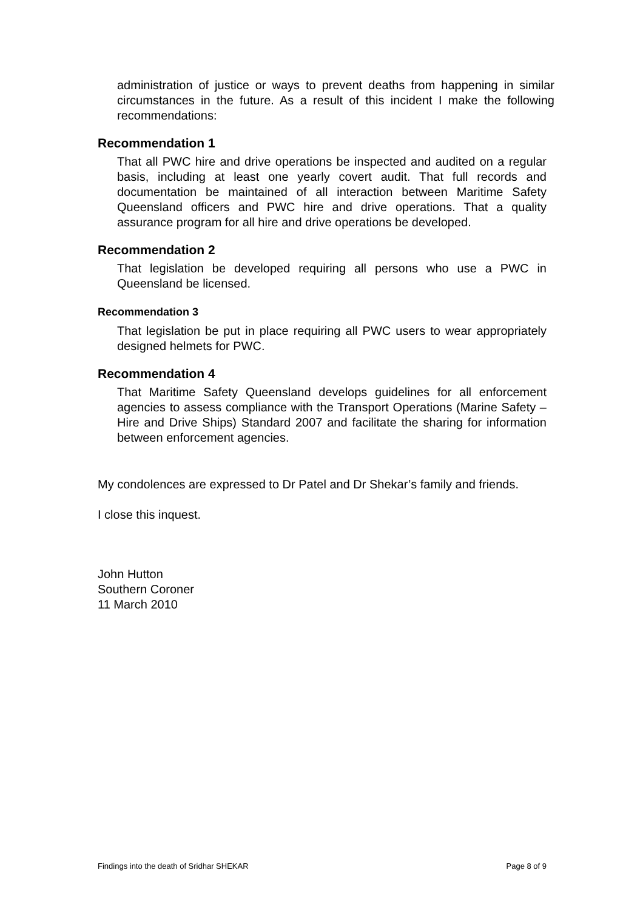administration of justice or ways to prevent deaths from happening in similar circumstances in the future. As a result of this incident I make the following recommendations:
Recommendation 1
That all PWC hire and drive operations be inspected and audited on a regular basis, including at least one yearly covert audit. That full records and documentation be maintained of all interaction between Maritime Safety Queensland officers and PWC hire and drive operations. That a quality assurance program for all hire and drive operations be developed.
Recommendation 2
That legislation be developed requiring all persons who use a PWC in Queensland be licensed.
Recommendation 3
That legislation be put in place requiring all PWC users to wear appropriately designed helmets for PWC.
Recommendation 4
That Maritime Safety Queensland develops guidelines for all enforcement agencies to assess compliance with the Transport Operations (Marine Safety – Hire and Drive Ships) Standard 2007 and facilitate the sharing for information between enforcement agencies.
My condolences are expressed to Dr Patel and Dr Shekar’s family and friends.
I close this inquest.
John Hutton
Southern Coroner
11 March 2010
Findings into the death of Sridhar SHEKAR Page 8 of 9